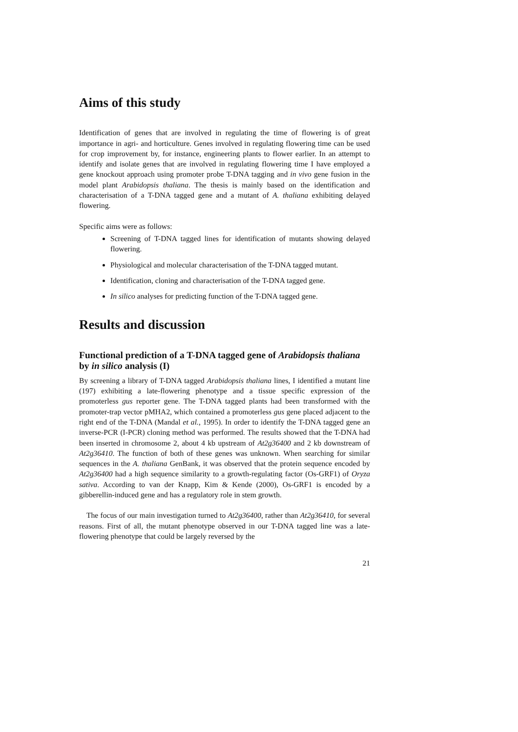Aims of this study
Identification of genes that are involved in regulating the time of flowering is of great importance in agri- and horticulture. Genes involved in regulating flowering time can be used for crop improvement by, for instance, engineering plants to flower earlier. In an attempt to identify and isolate genes that are involved in regulating flowering time I have employed a gene knockout approach using promoter probe T-DNA tagging and in vivo gene fusion in the model plant Arabidopsis thaliana. The thesis is mainly based on the identification and characterisation of a T-DNA tagged gene and a mutant of A. thaliana exhibiting delayed flowering.
Specific aims were as follows:
Screening of T-DNA tagged lines for identification of mutants showing delayed flowering.
Physiological and molecular characterisation of the T-DNA tagged mutant.
Identification, cloning and characterisation of the T-DNA tagged gene.
In silico analyses for predicting function of the T-DNA tagged gene.
Results and discussion
Functional prediction of a T-DNA tagged gene of Arabidopsis thaliana by in silico analysis (I)
By screening a library of T-DNA tagged Arabidopsis thaliana lines, I identified a mutant line (197) exhibiting a late-flowering phenotype and a tissue specific expression of the promoterless gus reporter gene. The T-DNA tagged plants had been transformed with the promoter-trap vector pMHA2, which contained a promoterless gus gene placed adjacent to the right end of the T-DNA (Mandal et al., 1995). In order to identify the T-DNA tagged gene an inverse-PCR (I-PCR) cloning method was performed. The results showed that the T-DNA had been inserted in chromosome 2, about 4 kb upstream of At2g36400 and 2 kb downstream of At2g36410. The function of both of these genes was unknown. When searching for similar sequences in the A. thaliana GenBank, it was observed that the protein sequence encoded by At2g36400 had a high sequence similarity to a growth-regulating factor (Os-GRF1) of Oryza sativa. According to van der Knapp, Kim & Kende (2000), Os-GRF1 is encoded by a gibberellin-induced gene and has a regulatory role in stem growth.
The focus of our main investigation turned to At2g36400, rather than At2g36410, for several reasons. First of all, the mutant phenotype observed in our T-DNA tagged line was a late-flowering phenotype that could be largely reversed by the
21